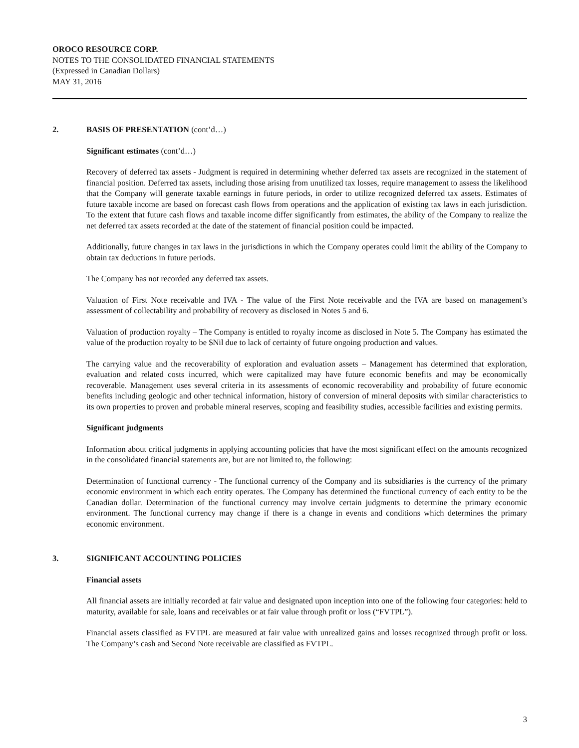OROCO RESOURCE CORP.
NOTES TO THE CONSOLIDATED FINANCIAL STATEMENTS
(Expressed in Canadian Dollars)
MAY 31, 2016
2. BASIS OF PRESENTATION (cont’d…)
Significant estimates (cont’d…)
Recovery of deferred tax assets - Judgment is required in determining whether deferred tax assets are recognized in the statement of financial position. Deferred tax assets, including those arising from unutilized tax losses, require management to assess the likelihood that the Company will generate taxable earnings in future periods, in order to utilize recognized deferred tax assets. Estimates of future taxable income are based on forecast cash flows from operations and the application of existing tax laws in each jurisdiction. To the extent that future cash flows and taxable income differ significantly from estimates, the ability of the Company to realize the net deferred tax assets recorded at the date of the statement of financial position could be impacted.
Additionally, future changes in tax laws in the jurisdictions in which the Company operates could limit the ability of the Company to obtain tax deductions in future periods.
The Company has not recorded any deferred tax assets.
Valuation of First Note receivable and IVA - The value of the First Note receivable and the IVA are based on management’s assessment of collectability and probability of recovery as disclosed in Notes 5 and 6.
Valuation of production royalty – The Company is entitled to royalty income as disclosed in Note 5. The Company has estimated the value of the production royalty to be $Nil due to lack of certainty of future ongoing production and values.
The carrying value and the recoverability of exploration and evaluation assets – Management has determined that exploration, evaluation and related costs incurred, which were capitalized may have future economic benefits and may be economically recoverable. Management uses several criteria in its assessments of economic recoverability and probability of future economic benefits including geologic and other technical information, history of conversion of mineral deposits with similar characteristics to its own properties to proven and probable mineral reserves, scoping and feasibility studies, accessible facilities and existing permits.
Significant judgments
Information about critical judgments in applying accounting policies that have the most significant effect on the amounts recognized in the consolidated financial statements are, but are not limited to, the following:
Determination of functional currency - The functional currency of the Company and its subsidiaries is the currency of the primary economic environment in which each entity operates. The Company has determined the functional currency of each entity to be the Canadian dollar. Determination of the functional currency may involve certain judgments to determine the primary economic environment. The functional currency may change if there is a change in events and conditions which determines the primary economic environment.
3. SIGNIFICANT ACCOUNTING POLICIES
Financial assets
All financial assets are initially recorded at fair value and designated upon inception into one of the following four categories: held to maturity, available for sale, loans and receivables or at fair value through profit or loss (“FVTPL”).
Financial assets classified as FVTPL are measured at fair value with unrealized gains and losses recognized through profit or loss. The Company’s cash and Second Note receivable are classified as FVTPL.
3